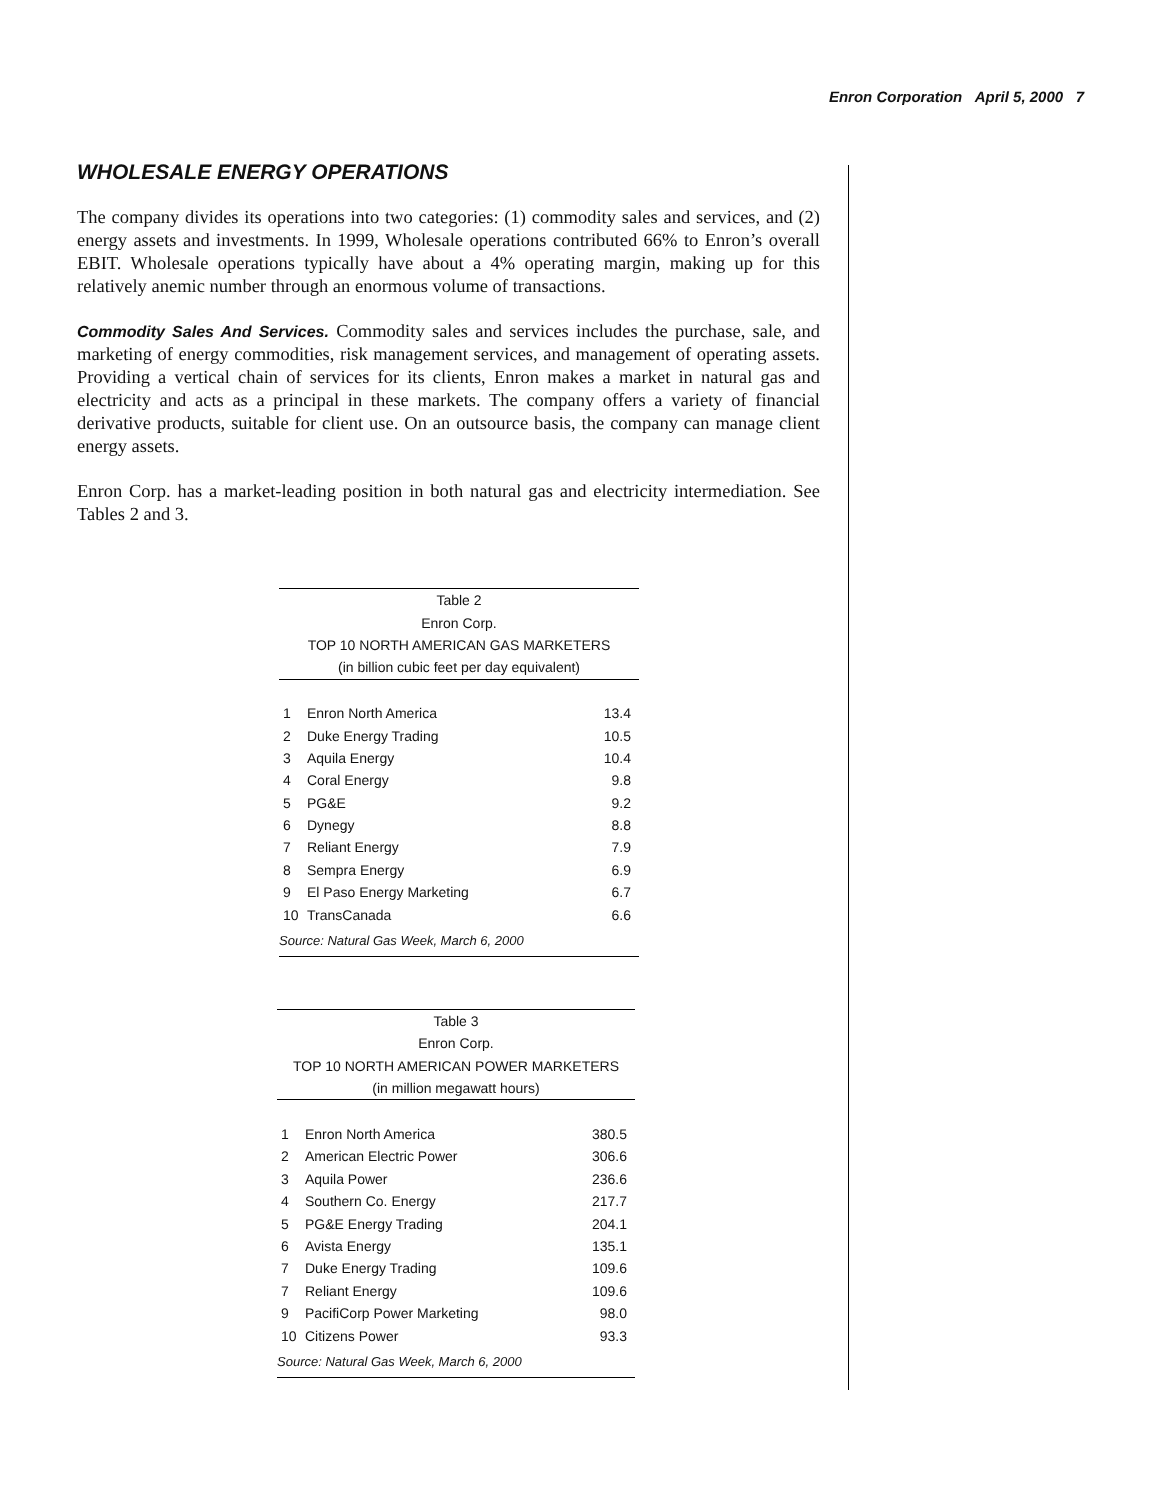Enron Corporation April 5, 2000 7
WHOLESALE ENERGY OPERATIONS
The company divides its operations into two categories: (1) commodity sales and services, and (2) energy assets and investments. In 1999, Wholesale operations contributed 66% to Enron’s overall EBIT. Wholesale operations typically have about a 4% operating margin, making up for this relatively anemic number through an enormous volume of transactions.
Commodity Sales And Services. Commodity sales and services includes the purchase, sale, and marketing of energy commodities, risk management services, and management of operating assets. Providing a vertical chain of services for its clients, Enron makes a market in natural gas and electricity and acts as a principal in these markets. The company offers a variety of financial derivative products, suitable for client use. On an outsource basis, the company can manage client energy assets.
Enron Corp. has a market-leading position in both natural gas and electricity intermediation. See Tables 2 and 3.
| Table 2 | | |
| --- | --- | --- |
| Enron Corp. | | |
| TOP 10 NORTH AMERICAN GAS MARKETERS | | |
| (in billion cubic feet per day equivalent) | | |
| 1 | Enron North America | 13.4 |
| 2 | Duke Energy Trading | 10.5 |
| 3 | Aquila Energy | 10.4 |
| 4 | Coral Energy | 9.8 |
| 5 | PG&E | 9.2 |
| 6 | Dynegy | 8.8 |
| 7 | Reliant Energy | 7.9 |
| 8 | Sempra Energy | 6.9 |
| 9 | El Paso Energy Marketing | 6.7 |
| 10 | TransCanada | 6.6 |
| Source: Natural Gas Week, March 6, 2000 | | |
| Table 3 | | |
| --- | --- | --- |
| Enron Corp. | | |
| TOP 10 NORTH AMERICAN POWER MARKETERS | | |
| (in million megawatt hours) | | |
| 1 | Enron North America | 380.5 |
| 2 | American Electric Power | 306.6 |
| 3 | Aquila Power | 236.6 |
| 4 | Southern Co. Energy | 217.7 |
| 5 | PG&E Energy Trading | 204.1 |
| 6 | Avista Energy | 135.1 |
| 7 | Duke Energy Trading | 109.6 |
| 7 | Reliant Energy | 109.6 |
| 9 | PacifiCorp Power Marketing | 98.0 |
| 10 | Citizens Power | 93.3 |
| Source: Natural Gas Week, March 6, 2000 | | |